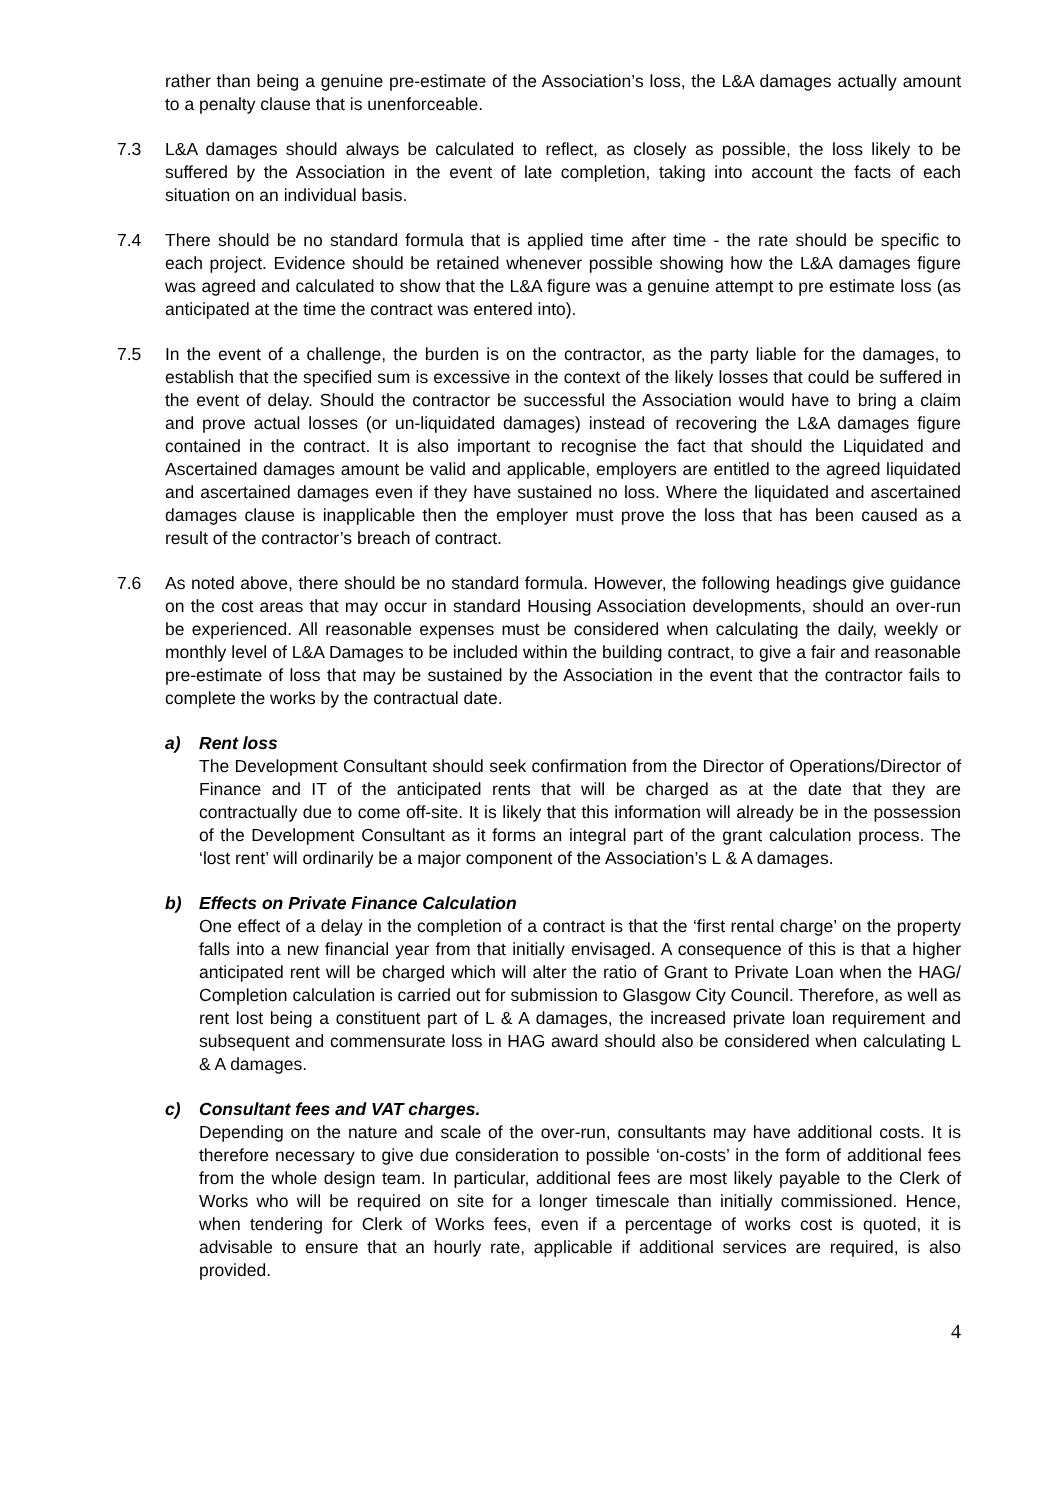rather than being a genuine pre-estimate of the Association’s loss, the L&A damages actually amount to a penalty clause that is unenforceable.
7.3 L&A damages should always be calculated to reflect, as closely as possible, the loss likely to be suffered by the Association in the event of late completion, taking into account the facts of each situation on an individual basis.
7.4 There should be no standard formula that is applied time after time - the rate should be specific to each project. Evidence should be retained whenever possible showing how the L&A damages figure was agreed and calculated to show that the L&A figure was a genuine attempt to pre estimate loss (as anticipated at the time the contract was entered into).
7.5 In the event of a challenge, the burden is on the contractor, as the party liable for the damages, to establish that the specified sum is excessive in the context of the likely losses that could be suffered in the event of delay. Should the contractor be successful the Association would have to bring a claim and prove actual losses (or un-liquidated damages) instead of recovering the L&A damages figure contained in the contract. It is also important to recognise the fact that should the Liquidated and Ascertained damages amount be valid and applicable, employers are entitled to the agreed liquidated and ascertained damages even if they have sustained no loss. Where the liquidated and ascertained damages clause is inapplicable then the employer must prove the loss that has been caused as a result of the contractor’s breach of contract.
7.6 As noted above, there should be no standard formula. However, the following headings give guidance on the cost areas that may occur in standard Housing Association developments, should an over-run be experienced. All reasonable expenses must be considered when calculating the daily, weekly or monthly level of L&A Damages to be included within the building contract, to give a fair and reasonable pre-estimate of loss that may be sustained by the Association in the event that the contractor fails to complete the works by the contractual date.
a) Rent loss
The Development Consultant should seek confirmation from the Director of Operations/Director of Finance and IT of the anticipated rents that will be charged as at the date that they are contractually due to come off-site. It is likely that this information will already be in the possession of the Development Consultant as it forms an integral part of the grant calculation process. The ‘lost rent’ will ordinarily be a major component of the Association’s L & A damages.
b) Effects on Private Finance Calculation
One effect of a delay in the completion of a contract is that the ‘first rental charge’ on the property falls into a new financial year from that initially envisaged. A consequence of this is that a higher anticipated rent will be charged which will alter the ratio of Grant to Private Loan when the HAG/ Completion calculation is carried out for submission to Glasgow City Council. Therefore, as well as rent lost being a constituent part of L & A damages, the increased private loan requirement and subsequent and commensurate loss in HAG award should also be considered when calculating L & A damages.
c) Consultant fees and VAT charges.
Depending on the nature and scale of the over-run, consultants may have additional costs. It is therefore necessary to give due consideration to possible ‘on-costs’ in the form of additional fees from the whole design team. In particular, additional fees are most likely payable to the Clerk of Works who will be required on site for a longer timescale than initially commissioned. Hence, when tendering for Clerk of Works fees, even if a percentage of works cost is quoted, it is advisable to ensure that an hourly rate, applicable if additional services are required, is also provided.
4